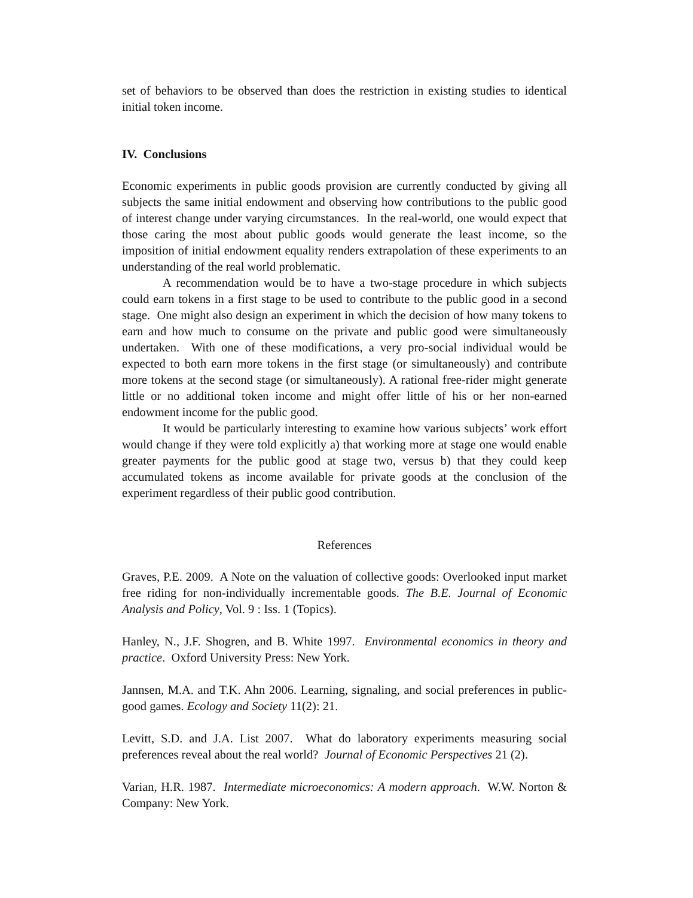set of behaviors to be observed than does the restriction in existing studies to identical initial token income.
IV. Conclusions
Economic experiments in public goods provision are currently conducted by giving all subjects the same initial endowment and observing how contributions to the public good of interest change under varying circumstances. In the real-world, one would expect that those caring the most about public goods would generate the least income, so the imposition of initial endowment equality renders extrapolation of these experiments to an understanding of the real world problematic.
A recommendation would be to have a two-stage procedure in which subjects could earn tokens in a first stage to be used to contribute to the public good in a second stage. One might also design an experiment in which the decision of how many tokens to earn and how much to consume on the private and public good were simultaneously undertaken. With one of these modifications, a very pro-social individual would be expected to both earn more tokens in the first stage (or simultaneously) and contribute more tokens at the second stage (or simultaneously). A rational free-rider might generate little or no additional token income and might offer little of his or her non-earned endowment income for the public good.
It would be particularly interesting to examine how various subjects’ work effort would change if they were told explicitly a) that working more at stage one would enable greater payments for the public good at stage two, versus b) that they could keep accumulated tokens as income available for private goods at the conclusion of the experiment regardless of their public good contribution.
References
Graves, P.E. 2009. A Note on the valuation of collective goods: Overlooked input market free riding for non-individually incrementable goods. The B.E. Journal of Economic Analysis and Policy, Vol. 9 : Iss. 1 (Topics).
Hanley, N., J.F. Shogren, and B. White 1997. Environmental economics in theory and practice. Oxford University Press: New York.
Jannsen, M.A. and T.K. Ahn 2006. Learning, signaling, and social preferences in public-good games. Ecology and Society 11(2): 21.
Levitt, S.D. and J.A. List 2007. What do laboratory experiments measuring social preferences reveal about the real world? Journal of Economic Perspectives 21 (2).
Varian, H.R. 1987. Intermediate microeconomics: A modern approach. W.W. Norton & Company: New York.